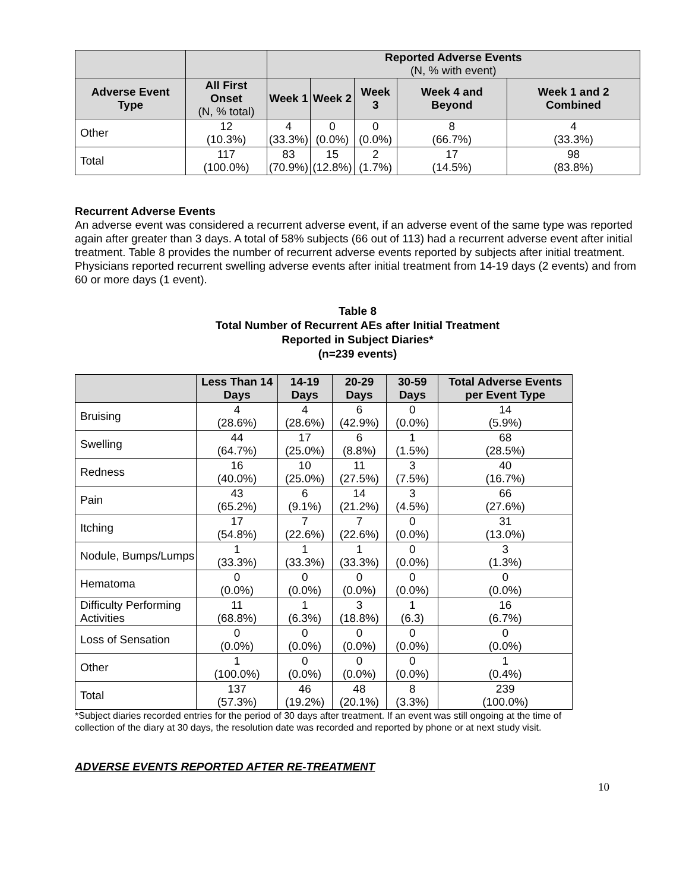| | | Reported Adverse Events (N, % with event) | | | | |
| --- | --- | --- | --- | --- | --- | --- |
| Adverse Event Type | All First Onset (N, % total) | Week 1 | Week 2 | Week 3 | Week 4 and Beyond | Week 1 and 2 Combined |
| Other | 12 (10.3%) | 4 (33.3%) | 0 (0.0%) | 0 (0.0%) | 8 (66.7%) | 4 (33.3%) |
| Total | 117 (100.0%) | 83 (70.9%) | 15 (12.8%) | 2 (1.7%) | 17 (14.5%) | 98 (83.8%) |
Recurrent Adverse Events
An adverse event was considered a recurrent adverse event, if an adverse event of the same type was reported again after greater than 3 days. A total of 58% subjects (66 out of 113) had a recurrent adverse event after initial treatment. Table 8 provides the number of recurrent adverse events reported by subjects after initial treatment. Physicians reported recurrent swelling adverse events after initial treatment from 14-19 days (2 events) and from 60 or more days (1 event).
Table 8
Total Number of Recurrent AEs after Initial Treatment
Reported in Subject Diaries*
(n=239 events)
| | Less Than 14 Days | 14-19 Days | 20-29 Days | 30-59 Days | Total Adverse Events per Event Type |
| --- | --- | --- | --- | --- | --- |
| Bruising | 4 (28.6%) | 4 (28.6%) | 6 (42.9%) | 0 (0.0%) | 14 (5.9%) |
| Swelling | 44 (64.7%) | 17 (25.0%) | 6 (8.8%) | 1 (1.5%) | 68 (28.5%) |
| Redness | 16 (40.0%) | 10 (25.0%) | 11 (27.5%) | 3 (7.5%) | 40 (16.7%) |
| Pain | 43 (65.2%) | 6 (9.1%) | 14 (21.2%) | 3 (4.5%) | 66 (27.6%) |
| Itching | 17 (54.8%) | 7 (22.6%) | 7 (22.6%) | 0 (0.0%) | 31 (13.0%) |
| Nodule, Bumps/Lumps | 1 (33.3%) | 1 (33.3%) | 1 (33.3%) | 0 (0.0%) | 3 (1.3%) |
| Hematoma | 0 (0.0%) | 0 (0.0%) | 0 (0.0%) | 0 (0.0%) | 0 (0.0%) |
| Difficulty Performing Activities | 11 (68.8%) | 1 (6.3%) | 3 (18.8%) | 1 (6.3) | 16 (6.7%) |
| Loss of Sensation | 0 (0.0%) | 0 (0.0%) | 0 (0.0%) | 0 (0.0%) | 0 (0.0%) |
| Other | 1 (100.0%) | 0 (0.0%) | 0 (0.0%) | 0 (0.0%) | 1 (0.4%) |
| Total | 137 (57.3%) | 46 (19.2%) | 48 (20.1%) | 8 (3.3%) | 239 (100.0%) |
*Subject diaries recorded entries for the period of 30 days after treatment. If an event was still ongoing at the time of collection of the diary at 30 days, the resolution date was recorded and reported by phone or at next study visit.
ADVERSE EVENTS REPORTED AFTER RE-TREATMENT
10